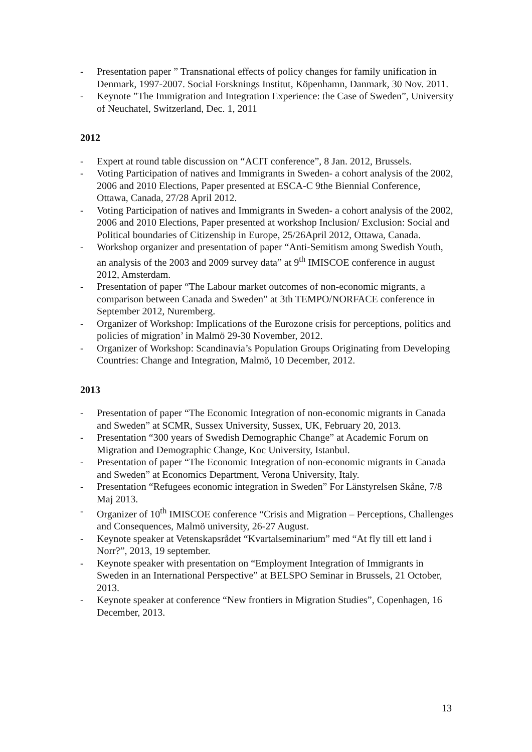- Presentation paper ” Transnational effects of policy changes for family unification in Denmark, 1997-2007. Social Forsknings Institut, Köpenhamn, Danmark, 30 Nov. 2011.
- Keynote ”The Immigration and Integration Experience: the Case of Sweden”, University of Neuchatel, Switzerland, Dec. 1, 2011
2012
- Expert at round table discussion on “ACIT conference”, 8 Jan. 2012, Brussels.
- Voting Participation of natives and Immigrants in Sweden- a cohort analysis of the 2002, 2006 and 2010 Elections, Paper presented at ESCA-C 9the Biennial Conference, Ottawa, Canada, 27/28 April 2012.
- Voting Participation of natives and Immigrants in Sweden- a cohort analysis of the 2002, 2006 and 2010 Elections, Paper presented at workshop Inclusion/ Exclusion: Social and Political boundaries of Citizenship in Europe, 25/26April 2012, Ottawa, Canada.
- Workshop organizer and presentation of paper “Anti-Semitism among Swedish Youth, an analysis of the 2003 and 2009 survey data” at 9<sup>th</sup> IMISCOE conference in august 2012, Amsterdam.
- Presentation of paper “The Labour market outcomes of non-economic migrants, a comparison between Canada and Sweden” at 3th TEMPO/NORFACE conference in September 2012, Nuremberg.
- Organizer of Workshop: Implications of the Eurozone crisis for perceptions, politics and policies of migration’ in Malmö 29-30 November, 2012.
- Organizer of Workshop: Scandinavia’s Population Groups Originating from Developing Countries: Change and Integration, Malmö, 10 December, 2012.
2013
- Presentation of paper “The Economic Integration of non-economic migrants in Canada and Sweden” at SCMR, Sussex University, Sussex, UK, February 20, 2013.
- Presentation “300 years of Swedish Demographic Change” at Academic Forum on Migration and Demographic Change, Koc University, Istanbul.
- Presentation of paper “The Economic Integration of non-economic migrants in Canada and Sweden” at Economics Department, Verona University, Italy.
- Presentation “Refugees economic integration in Sweden” For Länstyrelsen Skåne, 7/8 Maj 2013.
- Organizer of 10<sup>th</sup> IMISCOE conference “Crisis and Migration – Perceptions, Challenges and Consequences, Malmö university, 26-27 August.
- Keynote speaker at Vetenskapsrådet “Kvartalseminarium” med “At fly till ett land i Norr?”, 2013, 19 september.
- Keynote speaker with presentation on “Employment Integration of Immigrants in Sweden in an International Perspective” at BELSPO Seminar in Brussels, 21 October, 2013.
- Keynote speaker at conference “New frontiers in Migration Studies”, Copenhagen, 16 December, 2013.
13